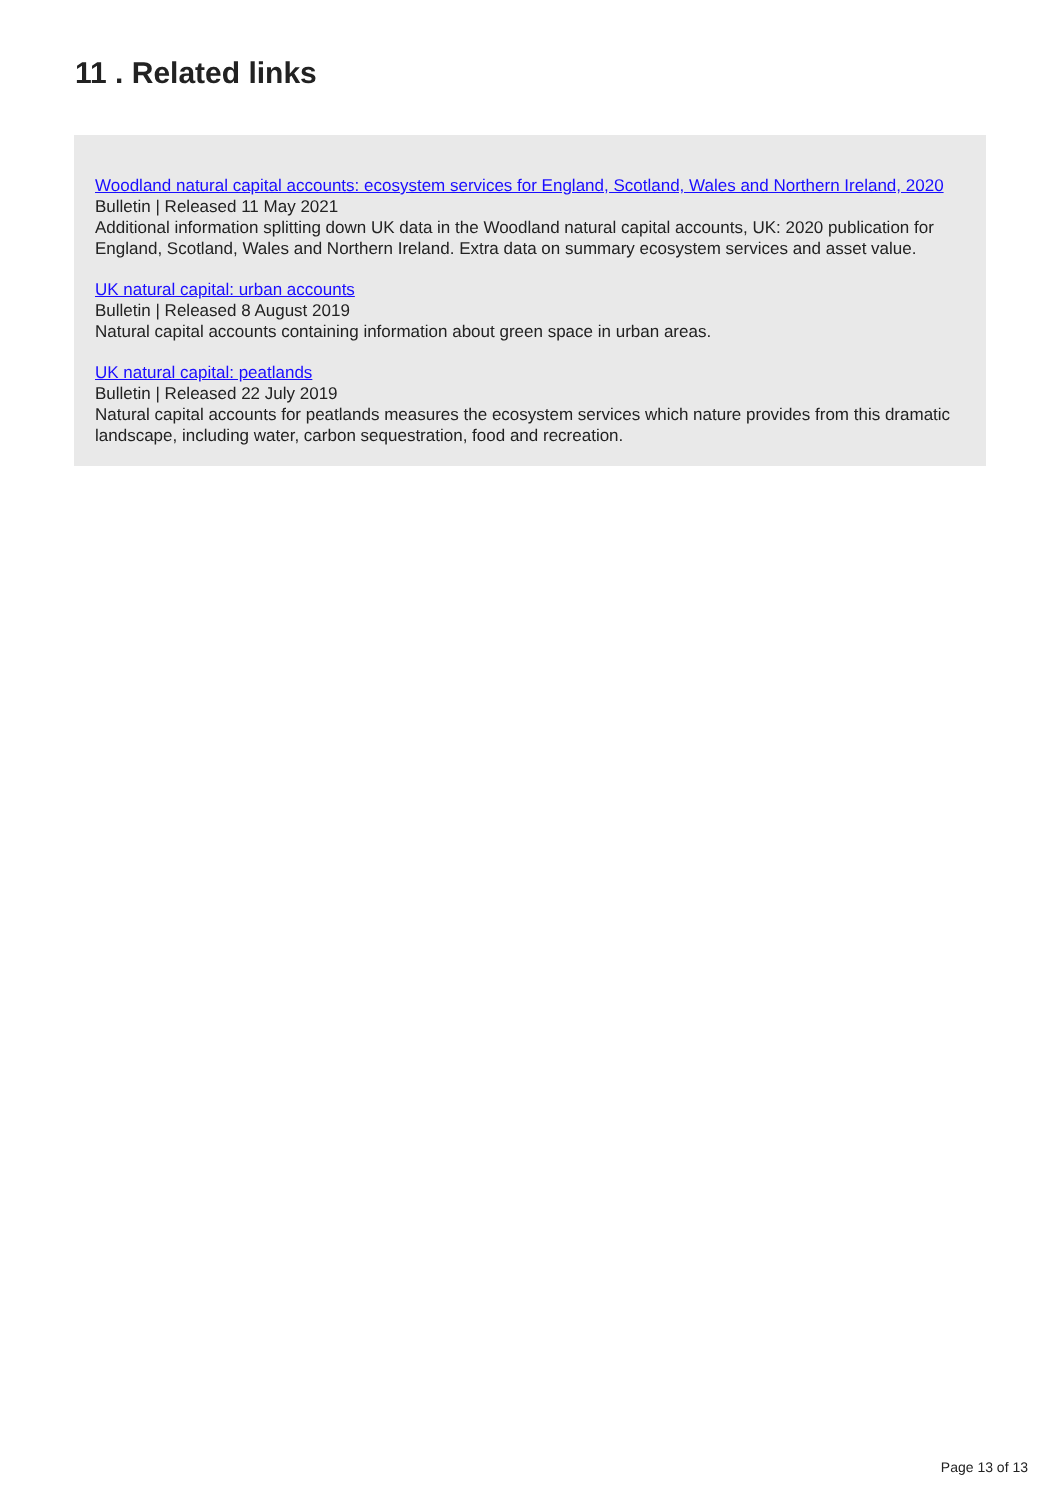11 . Related links
Woodland natural capital accounts: ecosystem services for England, Scotland, Wales and Northern Ireland, 2020
Bulletin | Released 11 May 2021
Additional information splitting down UK data in the Woodland natural capital accounts, UK: 2020 publication for England, Scotland, Wales and Northern Ireland. Extra data on summary ecosystem services and asset value.
UK natural capital: urban accounts
Bulletin | Released 8 August 2019
Natural capital accounts containing information about green space in urban areas.
UK natural capital: peatlands
Bulletin | Released 22 July 2019
Natural capital accounts for peatlands measures the ecosystem services which nature provides from this dramatic landscape, including water, carbon sequestration, food and recreation.
Page 13 of 13